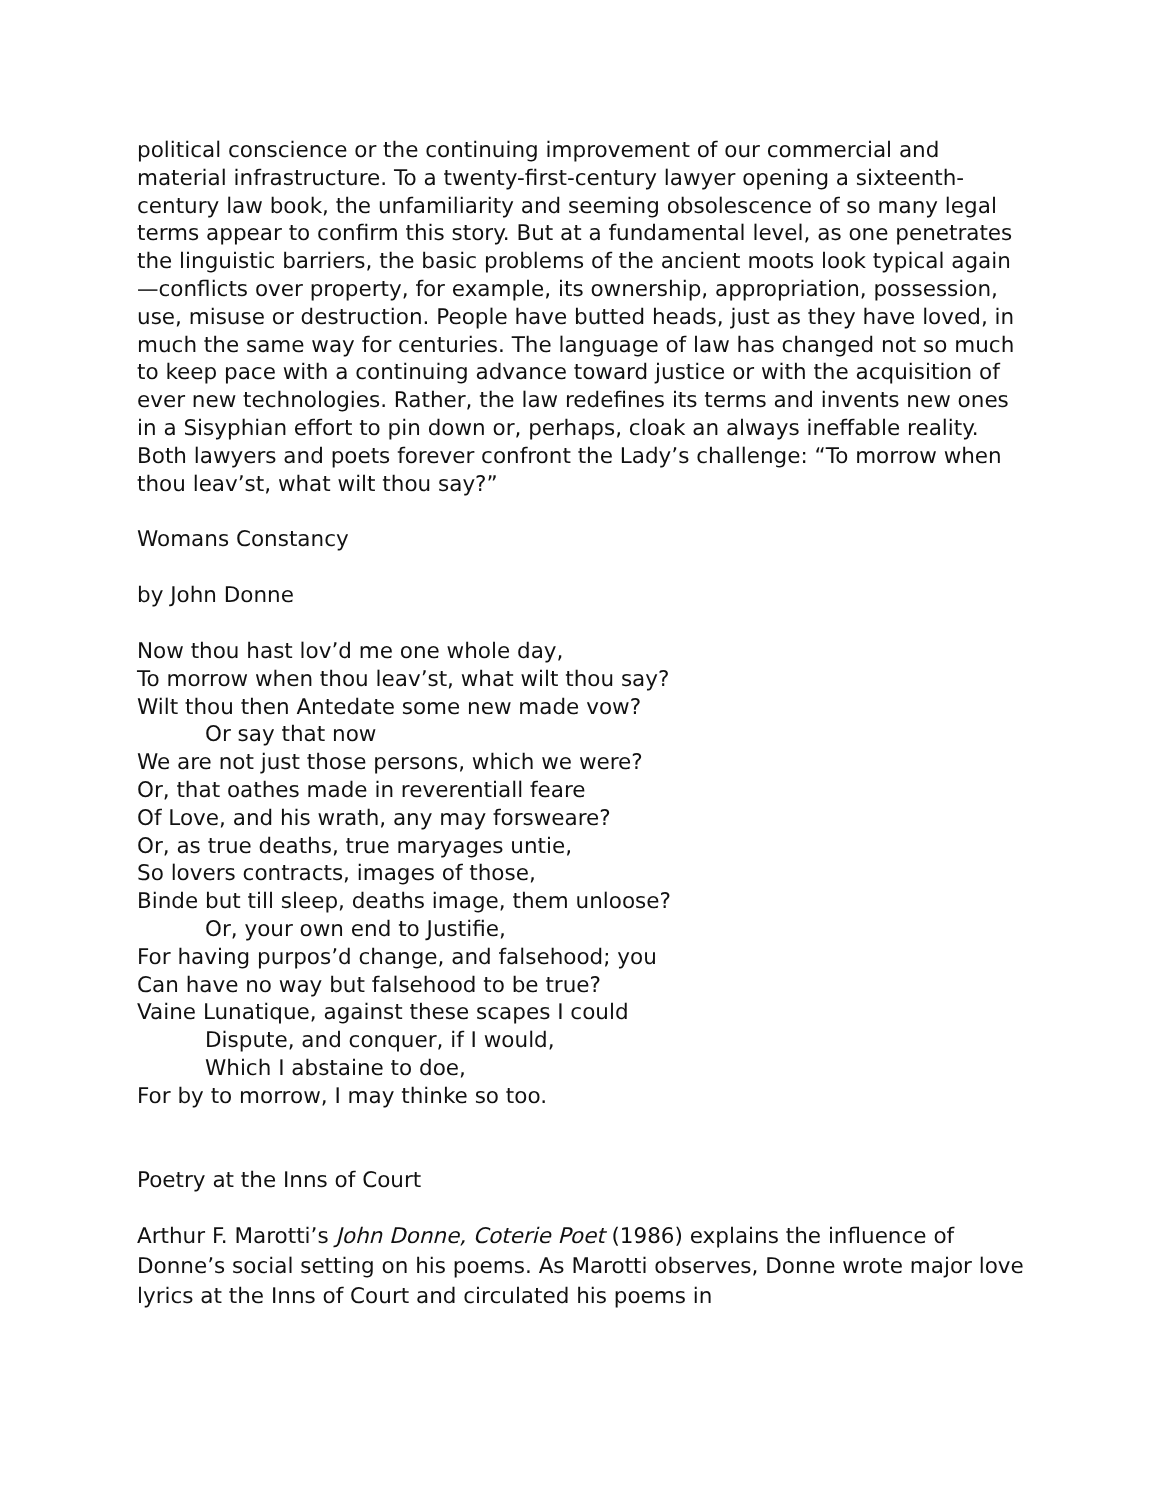political conscience or the continuing improvement of our commercial and material infrastructure. To a twenty-first-century lawyer opening a sixteenth-century law book, the unfamiliarity and seeming obsolescence of so many legal terms appear to confirm this story. But at a fundamental level, as one penetrates the linguistic barriers, the basic problems of the ancient moots look typical again—conflicts over property, for example, its ownership, appropriation, possession, use, misuse or destruction. People have butted heads, just as they have loved, in much the same way for centuries. The language of law has changed not so much to keep pace with a continuing advance toward justice or with the acquisition of ever new technologies. Rather, the law redefines its terms and invents new ones in a Sisyphian effort to pin down or, perhaps, cloak an always ineffable reality. Both lawyers and poets forever confront the Lady’s challenge: “To morrow when thou leav’st, what wilt thou say?”
Womans Constancy
by John Donne
Now thou hast lov’d me one whole day,
To morrow when thou leav’st, what wilt thou say?
Wilt thou then Antedate some new made vow?
Or say that now
We are not just those persons, which we were?
Or, that oathes made in reverentiall feare
Of Love, and his wrath, any may forsweare?
Or, as true deaths, true maryages untie,
So lovers contracts, images of those,
Binde but till sleep, deaths image, them unloose?
Or, your own end to Justifie,
For having purpos’d change, and falsehood; you
Can have no way but falsehood to be true?
Vaine Lunatique, against these scapes I could
Dispute, and conquer, if I would,
Which I abstaine to doe,
For by to morrow, I may thinke so too.
Poetry at the Inns of Court
Arthur F. Marotti’s John Donne, Coterie Poet (1986) explains the influence of Donne’s social setting on his poems. As Marotti observes, Donne wrote major love lyrics at the Inns of Court and circulated his poems in